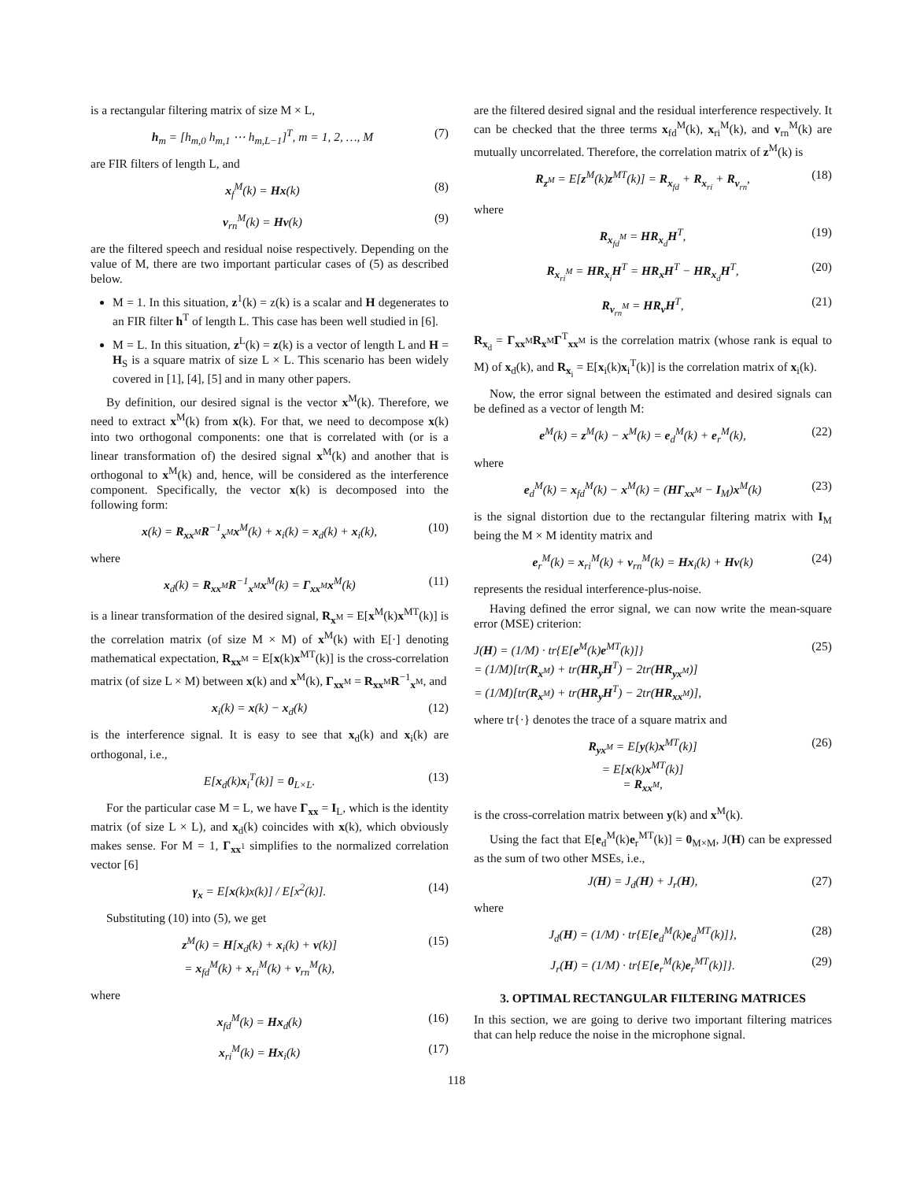is a rectangular filtering matrix of size M × L,
h<sub>m</sub> = [h<sub>m,0</sub> h<sub>m,1</sub> ⋯ h<sub>m,L−1</sub>]<sup>T</sup>, m = 1, 2, …, M (7)
are FIR filters of length L, and
x<sub>f</sub><sup>M</sup>(k) = Hx(k) (8)
v<sub>rn</sub><sup>M</sup>(k) = Hv(k) (9)
are the filtered speech and residual noise respectively. Depending on the value of M, there are two important particular cases of (5) as described below.
M = 1. In this situation, z<sup>1</sup>(k) = z(k) is a scalar and H degenerates to an FIR filter h<sup>T</sup> of length L. This case has been well studied in [6].
M = L. In this situation, z<sup>L</sup>(k) = z(k) is a vector of length L and H = H<sub>S</sub> is a square matrix of size L × L. This scenario has been widely covered in [1], [4], [5] and in many other papers.
By definition, our desired signal is the vector x<sup>M</sup>(k). Therefore, we need to extract x<sup>M</sup>(k) from x(k). For that, we need to decompose x(k) into two orthogonal components: one that is correlated with (or is a linear transformation of) the desired signal x<sup>M</sup>(k) and another that is orthogonal to x<sup>M</sup>(k) and, hence, will be considered as the interference component. Specifically, the vector x(k) is decomposed into the following form:
x(k) = R<sub>xx<sup>M</sup></sub>R<sup>−1</sup><sub>x<sup>M</sup></sub>x<sup>M</sup>(k) + x<sub>i</sub>(k) = x<sub>d</sub>(k) + x<sub>i</sub>(k), (10)
where
x<sub>d</sub>(k) = R<sub>xx<sup>M</sup></sub>R<sup>−1</sup><sub>x<sup>M</sup></sub>x<sup>M</sup>(k) = Γ<sub>xx<sup>M</sup></sub>x<sup>M</sup>(k) (11)
is a linear transformation of the desired signal, R<sub>x<sup>M</sup></sub> = E[x<sup>M</sup>(k)x<sup>MT</sup>(k)] is the correlation matrix (of size M × M) of x<sup>M</sup>(k) with E[·] denoting mathematical expectation, R<sub>xx<sup>M</sup></sub> = E[x(k)x<sup>MT</sup>(k)] is the cross-correlation matrix (of size L × M) between x(k) and x<sup>M</sup>(k), Γ<sub>xx<sup>M</sup></sub> = R<sub>xx<sup>M</sup></sub>R<sup>−1</sup><sub>x<sup>M</sup></sub>, and
x<sub>i</sub>(k) = x(k) − x<sub>d</sub>(k) (12)
is the interference signal. It is easy to see that x<sub>d</sub>(k) and x<sub>i</sub>(k) are orthogonal, i.e.,
E[x<sub>d</sub>(k)x<sub>i</sub><sup>T</sup>(k)] = 0<sub>L×L</sub>. (13)
For the particular case M = L, we have Γ<sub>xx</sub> = I<sub>L</sub>, which is the identity matrix (of size L × L), and x<sub>d</sub>(k) coincides with x(k), which obviously makes sense. For M = 1, Γ<sub>xx<sup>1</sup></sub> simplifies to the normalized correlation vector [6]
γ<sub>x</sub> = E[x(k)x(k)] / E[x<sup>2</sup>(k)]. (14)
Substituting (10) into (5), we get
z<sup>M</sup>(k) = H[x<sub>d</sub>(k) + x<sub>i</sub>(k) + v(k)]
= x<sub>fd</sub><sup>M</sup>(k) + x<sub>ri</sub><sup>M</sup>(k) + v<sub>rn</sub><sup>M</sup>(k), (15)
where
x<sub>fd</sub><sup>M</sup>(k) = Hx<sub>d</sub>(k) (16)
x<sub>ri</sub><sup>M</sup>(k) = Hx<sub>i</sub>(k) (17)
are the filtered desired signal and the residual interference respectively. It can be checked that the three terms x<sub>fd</sub><sup>M</sup>(k), x<sub>ri</sub><sup>M</sup>(k), and v<sub>rn</sub><sup>M</sup>(k) are mutually uncorrelated. Therefore, the correlation matrix of z<sup>M</sup>(k) is
R<sub>z<sup>M</sup></sub> = E[z<sup>M</sup>(k)z<sup>MT</sup>(k)] = R<sub>x<sub>fd</sub></sub> + R<sub>x<sub>ri</sub></sub> + R<sub>v<sub>rn</sub></sub>, (18)
where
R<sub>x<sub>fd</sub><sup>M</sup></sub> = HR<sub>x<sub>d</sub></sub>H<sup>T</sup>, (19)
R<sub>x<sub>ri</sub><sup>M</sup></sub> = HR<sub>x<sub>i</sub></sub>H<sup>T</sup> = HR<sub>x</sub>H<sup>T</sup> − HR<sub>x<sub>d</sub></sub>H<sup>T</sup>, (20)
R<sub>v<sub>rn</sub><sup>M</sup></sub> = HR<sub>v</sub>H<sup>T</sup>, (21)
R<sub>x<sub>d</sub></sub> = Γ<sub>xx<sup>M</sup></sub>R<sub>x<sup>M</sup></sub>Γ<sup>T</sup><sub>xx<sup>M</sup></sub> is the correlation matrix (whose rank is equal to M) of x<sub>d</sub>(k), and R<sub>x<sub>i</sub></sub> = E[x<sub>i</sub>(k)x<sub>i</sub><sup>T</sup>(k)] is the correlation matrix of x<sub>i</sub>(k).
Now, the error signal between the estimated and desired signals can be defined as a vector of length M:
e<sup>M</sup>(k) = z<sup>M</sup>(k) − x<sup>M</sup>(k) = e<sub>d</sub><sup>M</sup>(k) + e<sub>r</sub><sup>M</sup>(k), (22)
where
e<sub>d</sub><sup>M</sup>(k) = x<sub>fd</sub><sup>M</sup>(k) − x<sup>M</sup>(k) = (HΓ<sub>xx<sup>M</sup></sub> − I<sub>M</sub>)x<sup>M</sup>(k) (23)
is the signal distortion due to the rectangular filtering matrix with I<sub>M</sub> being the M × M identity matrix and
e<sub>r</sub><sup>M</sup>(k) = x<sub>ri</sub><sup>M</sup>(k) + v<sub>rn</sub><sup>M</sup>(k) = Hx<sub>i</sub>(k) + Hv(k) (24)
represents the residual interference-plus-noise.
Having defined the error signal, we can now write the mean-square error (MSE) criterion:
J(H) = (1/M) · tr{E[e<sup>M</sup>(k)e<sup>MT</sup>(k)]}
= (1/M)[tr(R<sub>x<sup>M</sup></sub>) + tr(HR<sub>y</sub>H<sup>T</sup>) − 2tr(HR<sub>yx<sup>M</sup></sub>)]
= (1/M)[tr(R<sub>x<sup>M</sup></sub>) + tr(HR<sub>y</sub>H<sup>T</sup>) − 2tr(HR<sub>xx<sup>M</sup></sub>)], (25)
where tr{·} denotes the trace of a square matrix and
R<sub>yx<sup>M</sup></sub> = E[y(k)x<sup>MT</sup>(k)]
= E[x(k)x<sup>MT</sup>(k)]
= R<sub>xx<sup>M</sup></sub>, (26)
is the cross-correlation matrix between y(k) and x<sup>M</sup>(k).
Using the fact that E[e<sub>d</sub><sup>M</sup>(k)e<sub>r</sub><sup>MT</sup>(k)] = 0<sub>M×M</sub>, J(H) can be expressed as the sum of two other MSEs, i.e.,
J(H) = J<sub>d</sub>(H) + J<sub>r</sub>(H), (27)
where
J<sub>d</sub>(H) = (1/M) · tr{E[e<sub>d</sub><sup>M</sup>(k)e<sub>d</sub><sup>MT</sup>(k)]}, (28)
J<sub>r</sub>(H) = (1/M) · tr{E[e<sub>r</sub><sup>M</sup>(k)e<sub>r</sub><sup>MT</sup>(k)]}. (29)
3. OPTIMAL RECTANGULAR FILTERING MATRICES
In this section, we are going to derive two important filtering matrices that can help reduce the noise in the microphone signal.
118